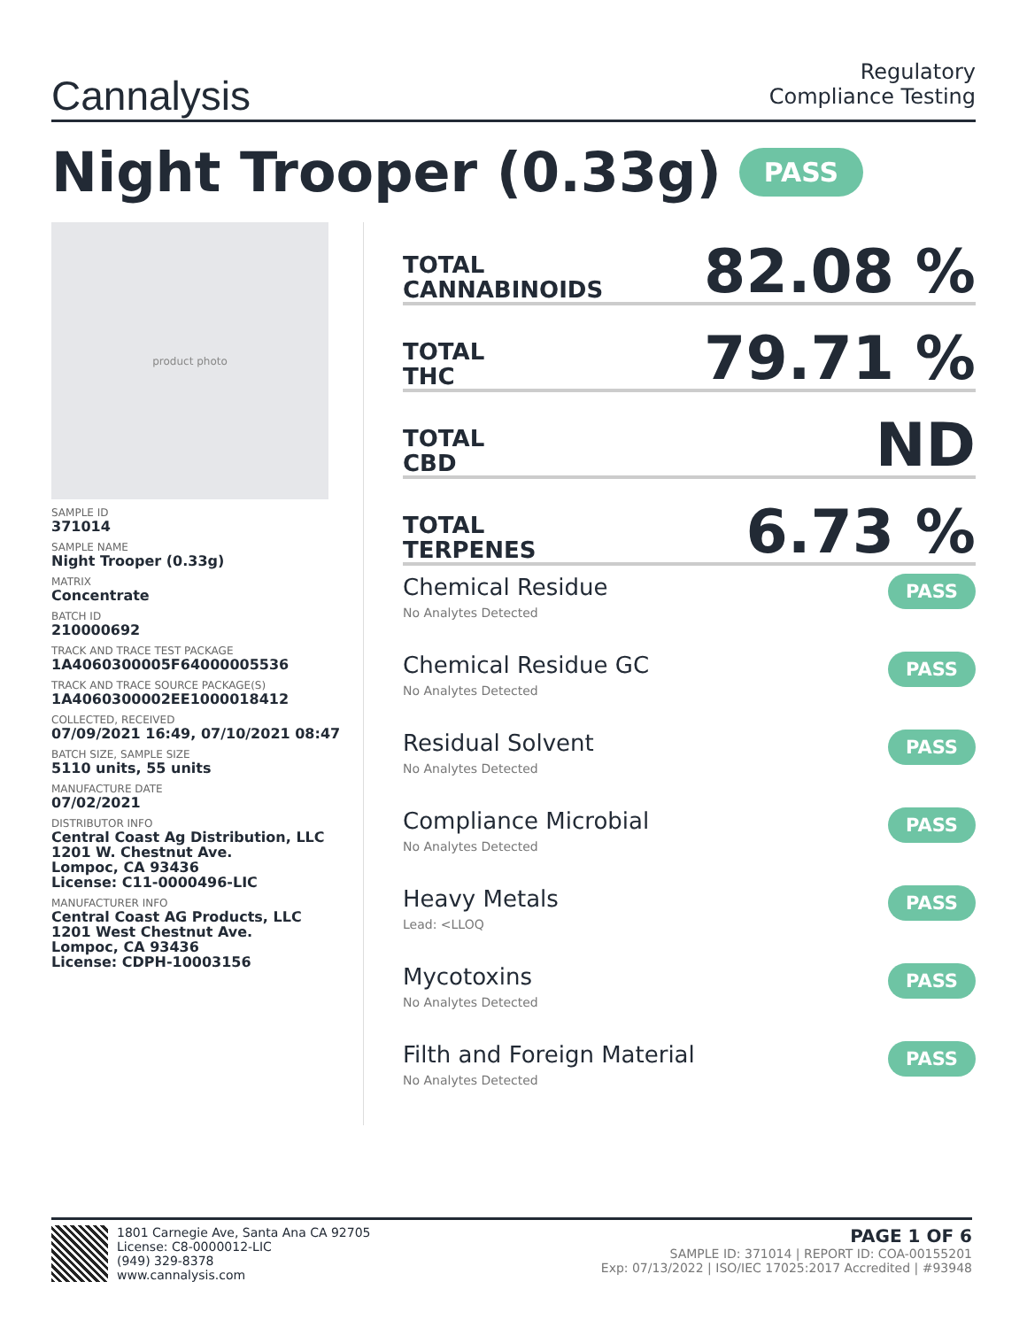Cannalysis
Regulatory
Compliance Testing
Night Trooper (0.33g) PASS
product photo
SAMPLE ID
371014
SAMPLE NAME
Night Trooper (0.33g)
MATRIX
Concentrate
BATCH ID
210000692
TRACK AND TRACE TEST PACKAGE
1A4060300005F64000005536
TRACK AND TRACE SOURCE PACKAGE(S)
1A4060300002EE1000018412
COLLECTED, RECEIVED
07/09/2021 16:49, 07/10/2021 08:47
BATCH SIZE, SAMPLE SIZE
5110 units, 55 units
MANUFACTURE DATE
07/02/2021
DISTRIBUTOR INFO
Central Coast Ag Distribution, LLC
1201 W. Chestnut Ave.
Lompoc, CA 93436
License: C11-0000496-LIC
MANUFACTURER INFO
Central Coast AG Products, LLC
1201 West Chestnut Ave.
Lompoc, CA 93436
License: CDPH-10003156
TOTAL
CANNABINOIDS
82.08 %
TOTAL
THC
79.71 %
TOTAL
CBD
ND
TOTAL
TERPENES
6.73 %
Chemical Residue
No Analytes Detected
PASS
Chemical Residue GC
No Analytes Detected
PASS
Residual Solvent
No Analytes Detected
PASS
Compliance Microbial
No Analytes Detected
PASS
Heavy Metals
Lead: <LLOQ
PASS
Mycotoxins
No Analytes Detected
PASS
Filth and Foreign Material
No Analytes Detected
PASS
1801 Carnegie Ave, Santa Ana CA 92705
License: C8-0000012-LIC
(949) 329-8378
www.cannalysis.com
PAGE 1 OF 6
SAMPLE ID: 371014 | REPORT ID: COA-00155201
Exp: 07/13/2022 | ISO/IEC 17025:2017 Accredited | #93948